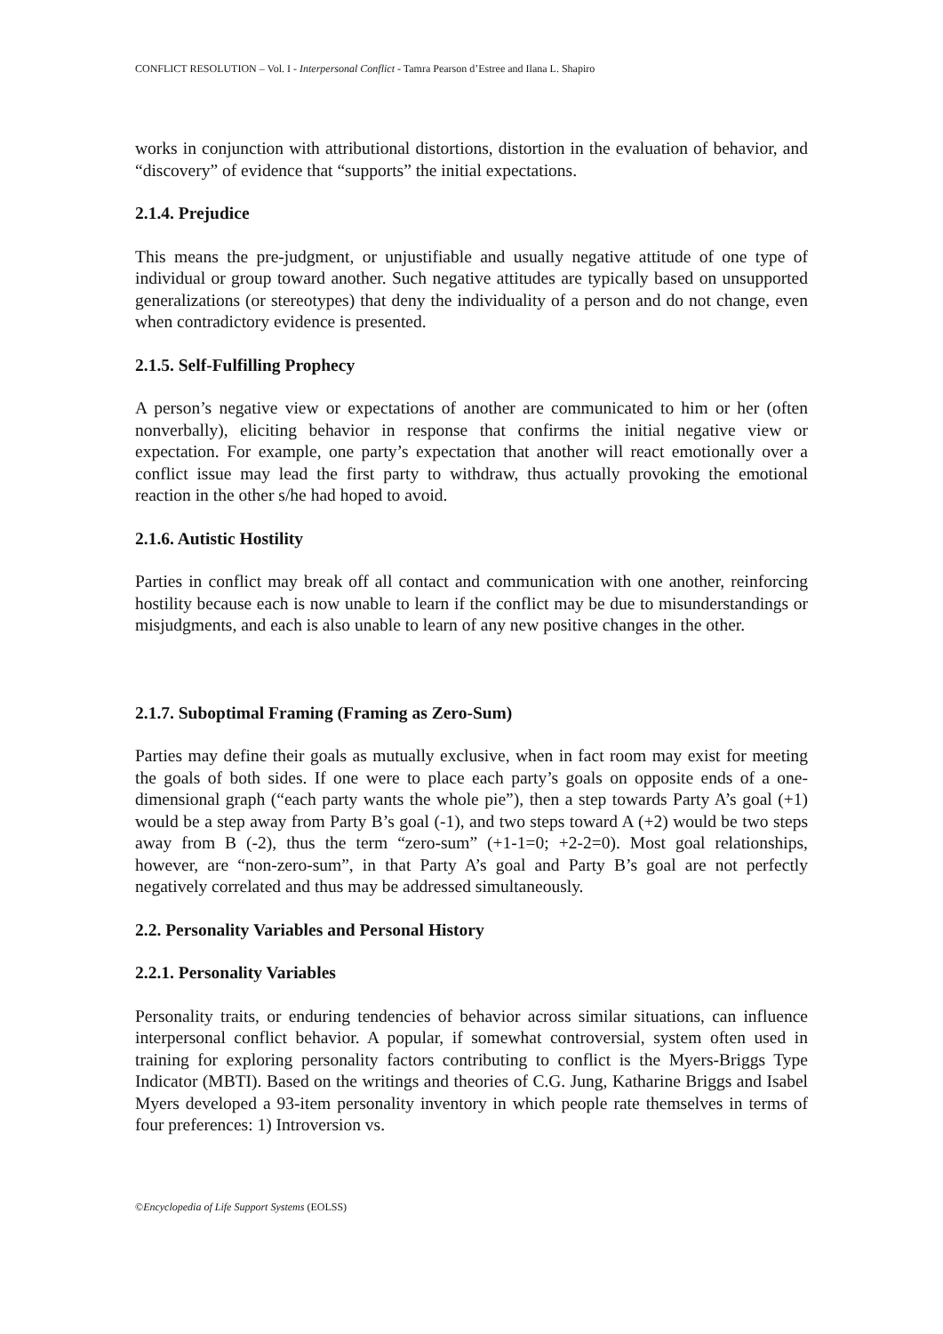CONFLICT RESOLUTION – Vol. I - Interpersonal Conflict - Tamra Pearson d’Estree and Ilana L. Shapiro
works in conjunction with attributional distortions, distortion in the evaluation of behavior, and “discovery” of evidence that “supports” the initial expectations.
2.1.4. Prejudice
This means the pre-judgment, or unjustifiable and usually negative attitude of one type of individual or group toward another. Such negative attitudes are typically based on unsupported generalizations (or stereotypes) that deny the individuality of a person and do not change, even when contradictory evidence is presented.
2.1.5. Self-Fulfilling Prophecy
A person’s negative view or expectations of another are communicated to him or her (often nonverbally), eliciting behavior in response that confirms the initial negative view or expectation. For example, one party’s expectation that another will react emotionally over a conflict issue may lead the first party to withdraw, thus actually provoking the emotional reaction in the other s/he had hoped to avoid.
2.1.6. Autistic Hostility
Parties in conflict may break off all contact and communication with one another, reinforcing hostility because each is now unable to learn if the conflict may be due to misunderstandings or misjudgments, and each is also unable to learn of any new positive changes in the other.
2.1.7. Suboptimal Framing (Framing as Zero-Sum)
Parties may define their goals as mutually exclusive, when in fact room may exist for meeting the goals of both sides. If one were to place each party’s goals on opposite ends of a one-dimensional graph (“each party wants the whole pie”), then a step towards Party A’s goal (+1) would be a step away from Party B’s goal (-1), and two steps toward A (+2) would be two steps away from B (-2), thus the term “zero-sum” (+1-1=0; +2-2=0). Most goal relationships, however, are “non-zero-sum”, in that Party A’s goal and Party B’s goal are not perfectly negatively correlated and thus may be addressed simultaneously.
2.2. Personality Variables and Personal History
2.2.1. Personality Variables
Personality traits, or enduring tendencies of behavior across similar situations, can influence interpersonal conflict behavior. A popular, if somewhat controversial, system often used in training for exploring personality factors contributing to conflict is the Myers-Briggs Type Indicator (MBTI). Based on the writings and theories of C.G. Jung, Katharine Briggs and Isabel Myers developed a 93-item personality inventory in which people rate themselves in terms of four preferences: 1) Introversion vs.
©Encyclopedia of Life Support Systems (EOLSS)